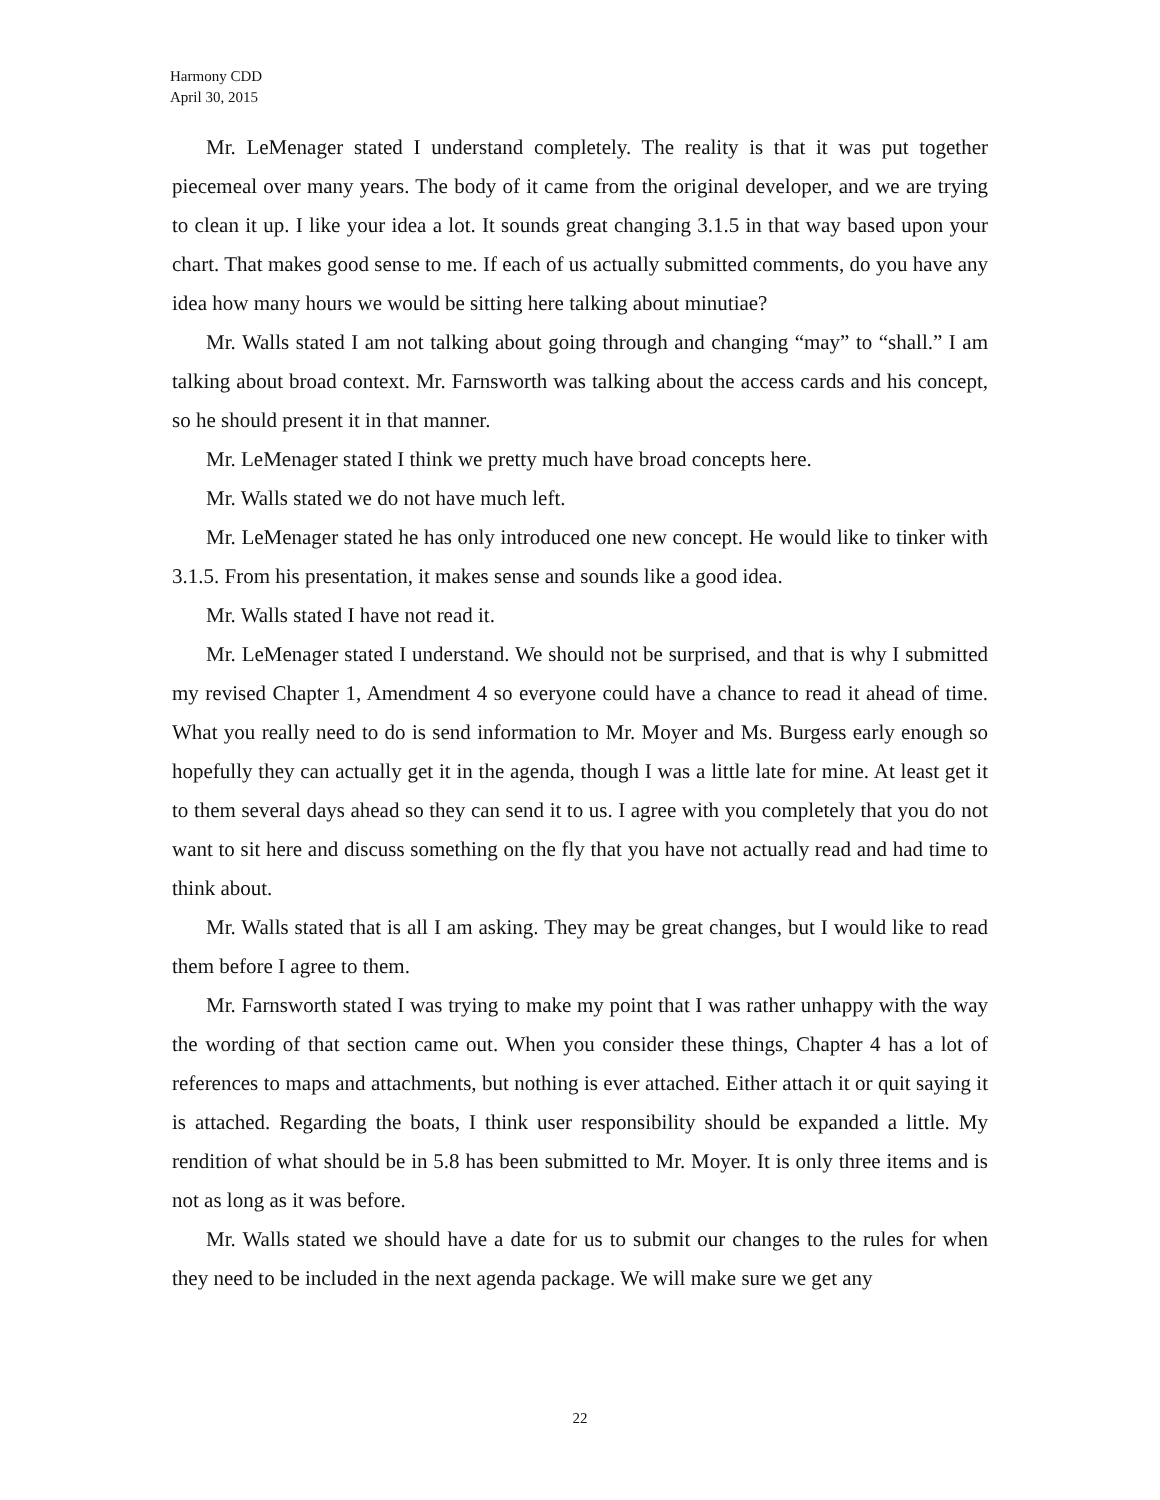Harmony CDD
April 30, 2015
Mr. LeMenager stated I understand completely. The reality is that it was put together piecemeal over many years. The body of it came from the original developer, and we are trying to clean it up. I like your idea a lot. It sounds great changing 3.1.5 in that way based upon your chart. That makes good sense to me. If each of us actually submitted comments, do you have any idea how many hours we would be sitting here talking about minutiae?
Mr. Walls stated I am not talking about going through and changing “may” to “shall.” I am talking about broad context. Mr. Farnsworth was talking about the access cards and his concept, so he should present it in that manner.
Mr. LeMenager stated I think we pretty much have broad concepts here.
Mr. Walls stated we do not have much left.
Mr. LeMenager stated he has only introduced one new concept. He would like to tinker with 3.1.5. From his presentation, it makes sense and sounds like a good idea.
Mr. Walls stated I have not read it.
Mr. LeMenager stated I understand. We should not be surprised, and that is why I submitted my revised Chapter 1, Amendment 4 so everyone could have a chance to read it ahead of time. What you really need to do is send information to Mr. Moyer and Ms. Burgess early enough so hopefully they can actually get it in the agenda, though I was a little late for mine. At least get it to them several days ahead so they can send it to us. I agree with you completely that you do not want to sit here and discuss something on the fly that you have not actually read and had time to think about.
Mr. Walls stated that is all I am asking. They may be great changes, but I would like to read them before I agree to them.
Mr. Farnsworth stated I was trying to make my point that I was rather unhappy with the way the wording of that section came out. When you consider these things, Chapter 4 has a lot of references to maps and attachments, but nothing is ever attached. Either attach it or quit saying it is attached. Regarding the boats, I think user responsibility should be expanded a little. My rendition of what should be in 5.8 has been submitted to Mr. Moyer. It is only three items and is not as long as it was before.
Mr. Walls stated we should have a date for us to submit our changes to the rules for when they need to be included in the next agenda package. We will make sure we get any
22